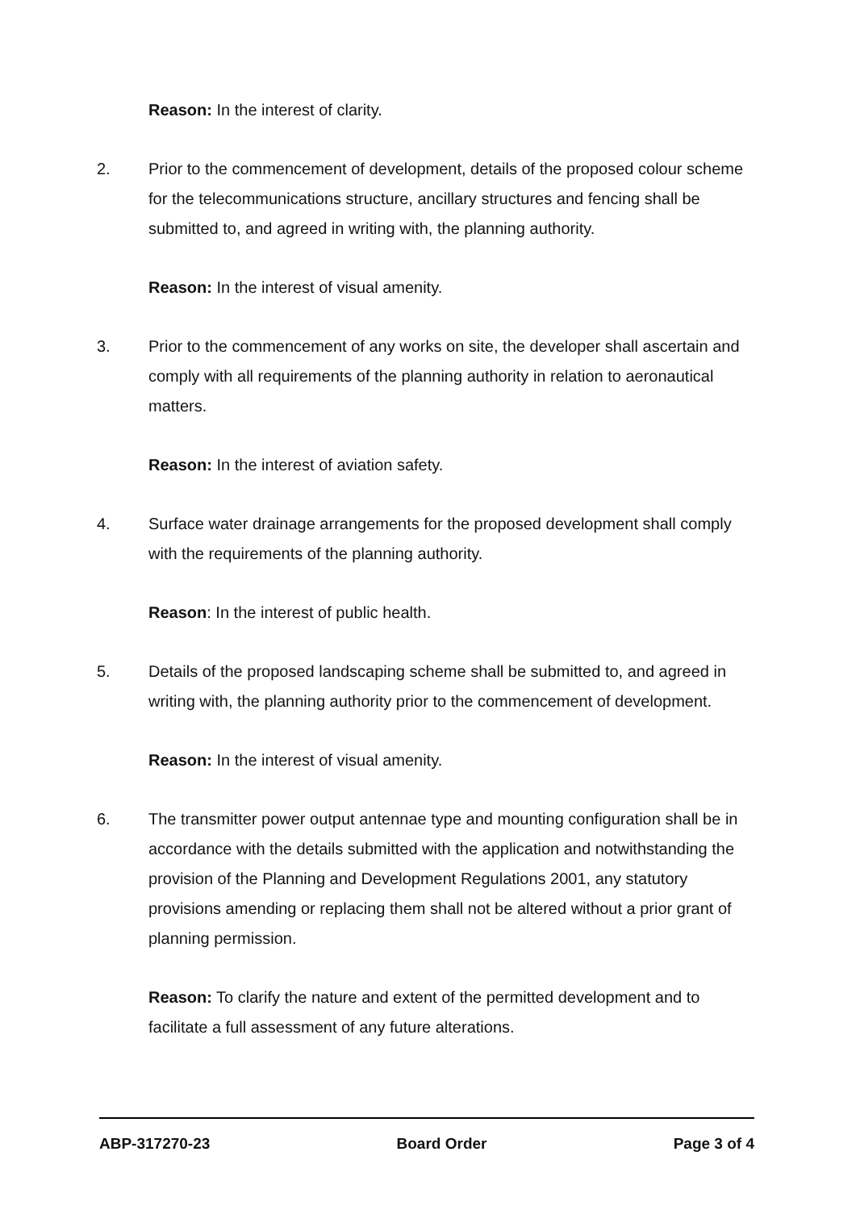Reason: In the interest of clarity.
2. Prior to the commencement of development, details of the proposed colour scheme for the telecommunications structure, ancillary structures and fencing shall be submitted to, and agreed in writing with, the planning authority.
Reason: In the interest of visual amenity.
3. Prior to the commencement of any works on site, the developer shall ascertain and comply with all requirements of the planning authority in relation to aeronautical matters.
Reason: In the interest of aviation safety.
4. Surface water drainage arrangements for the proposed development shall comply with the requirements of the planning authority.
Reason: In the interest of public health.
5. Details of the proposed landscaping scheme shall be submitted to, and agreed in writing with, the planning authority prior to the commencement of development.
Reason: In the interest of visual amenity.
6. The transmitter power output antennae type and mounting configuration shall be in accordance with the details submitted with the application and notwithstanding the provision of the Planning and Development Regulations 2001, any statutory provisions amending or replacing them shall not be altered without a prior grant of planning permission.
Reason: To clarify the nature and extent of the permitted development and to facilitate a full assessment of any future alterations.
ABP-317270-23 Board Order Page 3 of 4